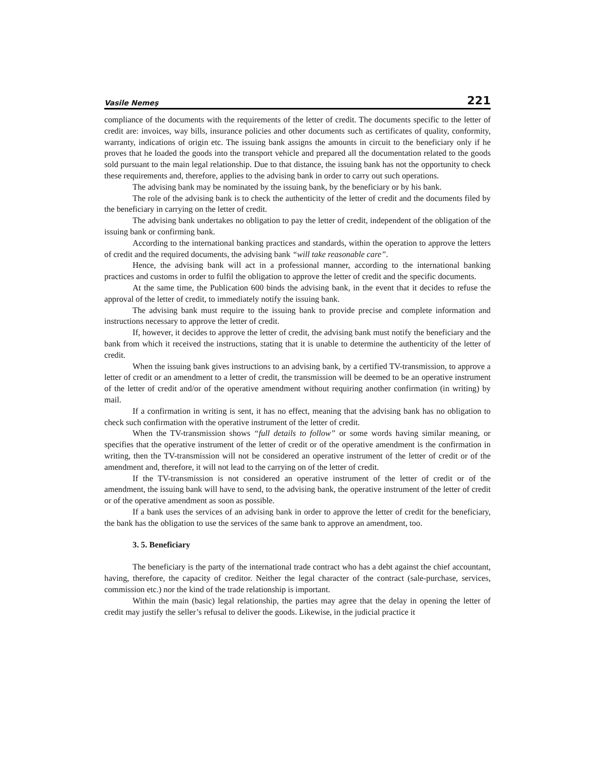Vasile Nemeş 221
compliance of the documents with the requirements of the letter of credit. The documents specific to the letter of credit are: invoices, way bills, insurance policies and other documents such as certificates of quality, conformity, warranty, indications of origin etc. The issuing bank assigns the amounts in circuit to the beneficiary only if he proves that he loaded the goods into the transport vehicle and prepared all the documentation related to the goods sold pursuant to the main legal relationship. Due to that distance, the issuing bank has not the opportunity to check these requirements and, therefore, applies to the advising bank in order to carry out such operations.
The advising bank may be nominated by the issuing bank, by the beneficiary or by his bank.
The role of the advising bank is to check the authenticity of the letter of credit and the documents filed by the beneficiary in carrying on the letter of credit.
The advising bank undertakes no obligation to pay the letter of credit, independent of the obligation of the issuing bank or confirming bank.
According to the international banking practices and standards, within the operation to approve the letters of credit and the required documents, the advising bank “will take reasonable care”.
Hence, the advising bank will act in a professional manner, according to the international banking practices and customs in order to fulfil the obligation to approve the letter of credit and the specific documents.
At the same time, the Publication 600 binds the advising bank, in the event that it decides to refuse the approval of the letter of credit, to immediately notify the issuing bank.
The advising bank must require to the issuing bank to provide precise and complete information and instructions necessary to approve the letter of credit.
If, however, it decides to approve the letter of credit, the advising bank must notify the beneficiary and the bank from which it received the instructions, stating that it is unable to determine the authenticity of the letter of credit.
When the issuing bank gives instructions to an advising bank, by a certified TV-transmission, to approve a letter of credit or an amendment to a letter of credit, the transmission will be deemed to be an operative instrument of the letter of credit and/or of the operative amendment without requiring another confirmation (in writing) by mail.
If a confirmation in writing is sent, it has no effect, meaning that the advising bank has no obligation to check such confirmation with the operative instrument of the letter of credit.
When the TV-transmission shows “full details to follow” or some words having similar meaning, or specifies that the operative instrument of the letter of credit or of the operative amendment is the confirmation in writing, then the TV-transmission will not be considered an operative instrument of the letter of credit or of the amendment and, therefore, it will not lead to the carrying on of the letter of credit.
If the TV-transmission is not considered an operative instrument of the letter of credit or of the amendment, the issuing bank will have to send, to the advising bank, the operative instrument of the letter of credit or of the operative amendment as soon as possible.
If a bank uses the services of an advising bank in order to approve the letter of credit for the beneficiary, the bank has the obligation to use the services of the same bank to approve an amendment, too.
3. 5. Beneficiary
The beneficiary is the party of the international trade contract who has a debt against the chief accountant, having, therefore, the capacity of creditor. Neither the legal character of the contract (sale-purchase, services, commission etc.) nor the kind of the trade relationship is important.
Within the main (basic) legal relationship, the parties may agree that the delay in opening the letter of credit may justify the seller’s refusal to deliver the goods. Likewise, in the judicial practice it